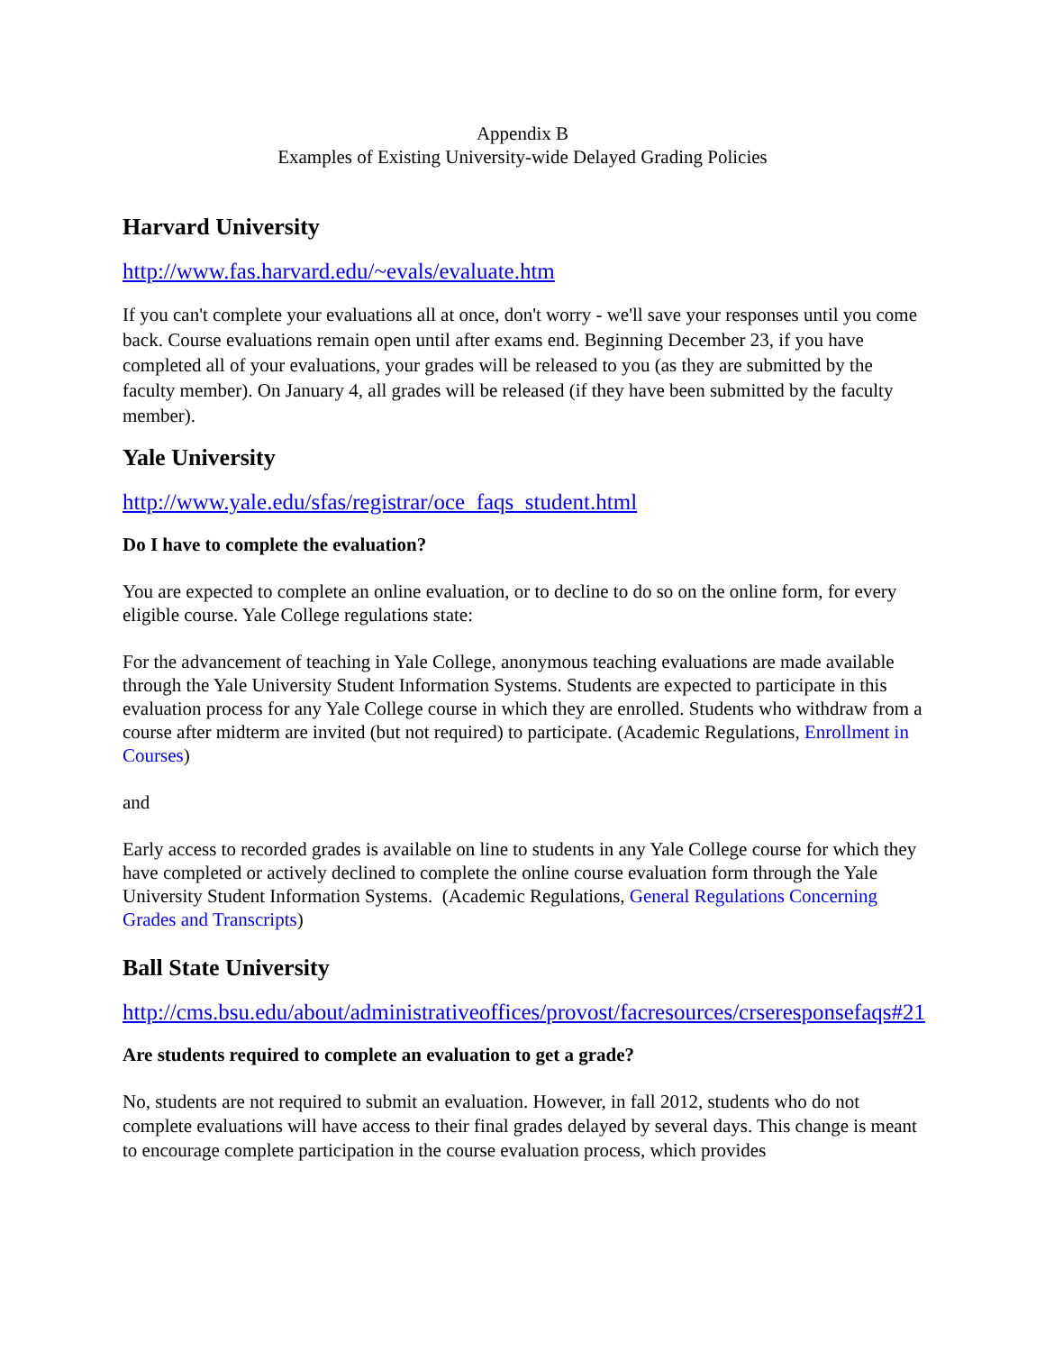Appendix B
Examples of Existing University-wide Delayed Grading Policies
Harvard University
http://www.fas.harvard.edu/~evals/evaluate.htm
If you can't complete your evaluations all at once, don't worry - we'll save your responses until you come back. Course evaluations remain open until after exams end. Beginning December 23, if you have completed all of your evaluations, your grades will be released to you (as they are submitted by the faculty member). On January 4, all grades will be released (if they have been submitted by the faculty member).
Yale University
http://www.yale.edu/sfas/registrar/oce_faqs_student.html
Do I have to complete the evaluation?
You are expected to complete an online evaluation, or to decline to do so on the online form, for every eligible course. Yale College regulations state:
For the advancement of teaching in Yale College, anonymous teaching evaluations are made available through the Yale University Student Information Systems. Students are expected to participate in this evaluation process for any Yale College course in which they are enrolled. Students who withdraw from a course after midterm are invited (but not required) to participate. (Academic Regulations, Enrollment in Courses)
and
Early access to recorded grades is available on line to students in any Yale College course for which they have completed or actively declined to complete the online course evaluation form through the Yale University Student Information Systems. (Academic Regulations, General Regulations Concerning Grades and Transcripts)
Ball State University
http://cms.bsu.edu/about/administrativeoffices/provost/facresources/crseresponsefaqs#21
Are students required to complete an evaluation to get a grade?
No, students are not required to submit an evaluation. However, in fall 2012, students who do not complete evaluations will have access to their final grades delayed by several days. This change is meant to encourage complete participation in the course evaluation process, which provides